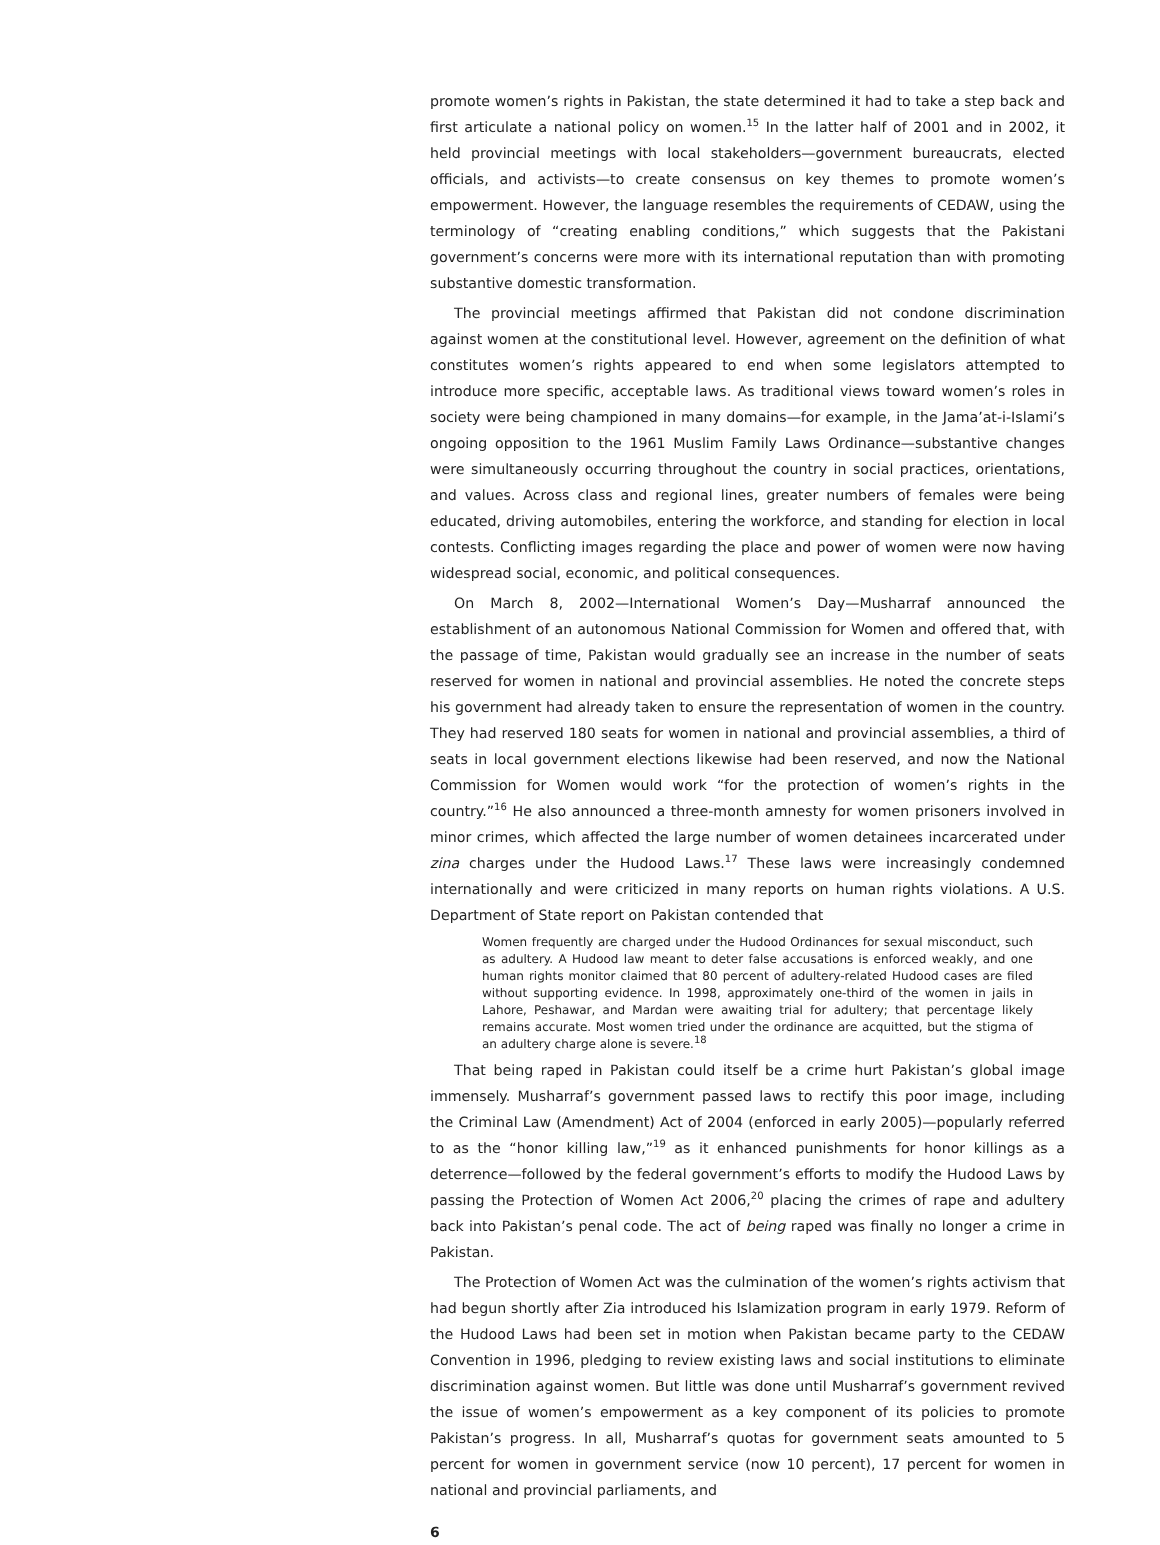promote women’s rights in Pakistan, the state determined it had to take a step back and first articulate a national policy on women.<sup>15</sup> In the latter half of 2001 and in 2002, it held provincial meetings with local stakeholders—government bureaucrats, elected officials, and activists—to create consensus on key themes to promote women’s empowerment. However, the language resembles the requirements of CEDAW, using the terminology of “creating enabling conditions,” which suggests that the Pakistani government’s concerns were more with its international reputation than with promoting substantive domestic transformation.
The provincial meetings affirmed that Pakistan did not condone discrimination against women at the constitutional level. However, agreement on the definition of what constitutes women’s rights appeared to end when some legislators attempted to introduce more specific, acceptable laws. As traditional views toward women’s roles in society were being championed in many domains—for example, in the Jama’at-i-Islami’s ongoing opposition to the 1961 Muslim Family Laws Ordinance—substantive changes were simultaneously occurring throughout the country in social practices, orientations, and values. Across class and regional lines, greater numbers of females were being educated, driving automobiles, entering the workforce, and standing for election in local contests. Conflicting images regarding the place and power of women were now having widespread social, economic, and political consequences.
On March 8, 2002—International Women’s Day—Musharraf announced the establishment of an autonomous National Commission for Women and offered that, with the passage of time, Pakistan would gradually see an increase in the number of seats reserved for women in national and provincial assemblies. He noted the concrete steps his government had already taken to ensure the representation of women in the country. They had reserved 180 seats for women in national and provincial assemblies, a third of seats in local government elections likewise had been reserved, and now the National Commission for Women would work “for the protection of women’s rights in the country.”<sup>16</sup> He also announced a three-month amnesty for women prisoners involved in minor crimes, which affected the large number of women detainees incarcerated under zina charges under the Hudood Laws.<sup>17</sup> These laws were increasingly condemned internationally and were criticized in many reports on human rights violations. A U.S. Department of State report on Pakistan contended that
Women frequently are charged under the Hudood Ordinances for sexual misconduct, such as adultery. A Hudood law meant to deter false accusations is enforced weakly, and one human rights monitor claimed that 80 percent of adultery-related Hudood cases are filed without supporting evidence. In 1998, approximately one-third of the women in jails in Lahore, Peshawar, and Mardan were awaiting trial for adultery; that percentage likely remains accurate. Most women tried under the ordinance are acquitted, but the stigma of an adultery charge alone is severe.<sup>18</sup>
That being raped in Pakistan could itself be a crime hurt Pakistan’s global image immensely. Musharraf’s government passed laws to rectify this poor image, including the Criminal Law (Amendment) Act of 2004 (enforced in early 2005)—popularly referred to as the “honor killing law,”<sup>19</sup> as it enhanced punishments for honor killings as a deterrence—followed by the federal government’s efforts to modify the Hudood Laws by passing the Protection of Women Act 2006,<sup>20</sup> placing the crimes of rape and adultery back into Pakistan’s penal code. The act of being raped was finally no longer a crime in Pakistan.
The Protection of Women Act was the culmination of the women’s rights activism that had begun shortly after Zia introduced his Islamization program in early 1979. Reform of the Hudood Laws had been set in motion when Pakistan became party to the CEDAW Convention in 1996, pledging to review existing laws and social institutions to eliminate discrimination against women. But little was done until Musharraf’s government revived the issue of women’s empowerment as a key component of its policies to promote Pakistan’s progress. In all, Musharraf’s quotas for government seats amounted to 5 percent for women in government service (now 10 percent), 17 percent for women in national and provincial parliaments, and
6